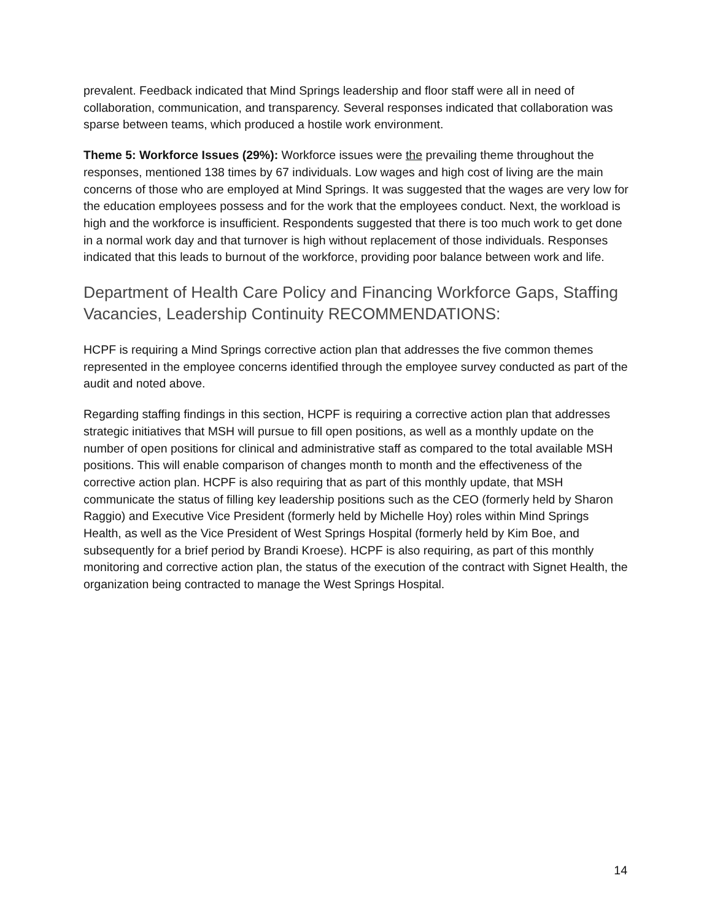prevalent. Feedback indicated that Mind Springs leadership and floor staff were all in need of collaboration, communication, and transparency. Several responses indicated that collaboration was sparse between teams, which produced a hostile work environment.
Theme 5: Workforce Issues (29%): Workforce issues were the prevailing theme throughout the responses, mentioned 138 times by 67 individuals. Low wages and high cost of living are the main concerns of those who are employed at Mind Springs. It was suggested that the wages are very low for the education employees possess and for the work that the employees conduct. Next, the workload is high and the workforce is insufficient. Respondents suggested that there is too much work to get done in a normal work day and that turnover is high without replacement of those individuals. Responses indicated that this leads to burnout of the workforce, providing poor balance between work and life.
Department of Health Care Policy and Financing Workforce Gaps, Staffing Vacancies, Leadership Continuity RECOMMENDATIONS:
HCPF is requiring a Mind Springs corrective action plan that addresses the five common themes represented in the employee concerns identified through the employee survey conducted as part of the audit and noted above.
Regarding staffing findings in this section, HCPF is requiring a corrective action plan that addresses strategic initiatives that MSH will pursue to fill open positions, as well as a monthly update on the number of open positions for clinical and administrative staff as compared to the total available MSH positions. This will enable comparison of changes month to month and the effectiveness of the corrective action plan. HCPF is also requiring that as part of this monthly update, that MSH communicate the status of filling key leadership positions such as the CEO (formerly held by Sharon Raggio) and Executive Vice President (formerly held by Michelle Hoy) roles within Mind Springs Health, as well as the Vice President of West Springs Hospital (formerly held by Kim Boe, and subsequently for a brief period by Brandi Kroese). HCPF is also requiring, as part of this monthly monitoring and corrective action plan, the status of the execution of the contract with Signet Health, the organization being contracted to manage the West Springs Hospital.
14